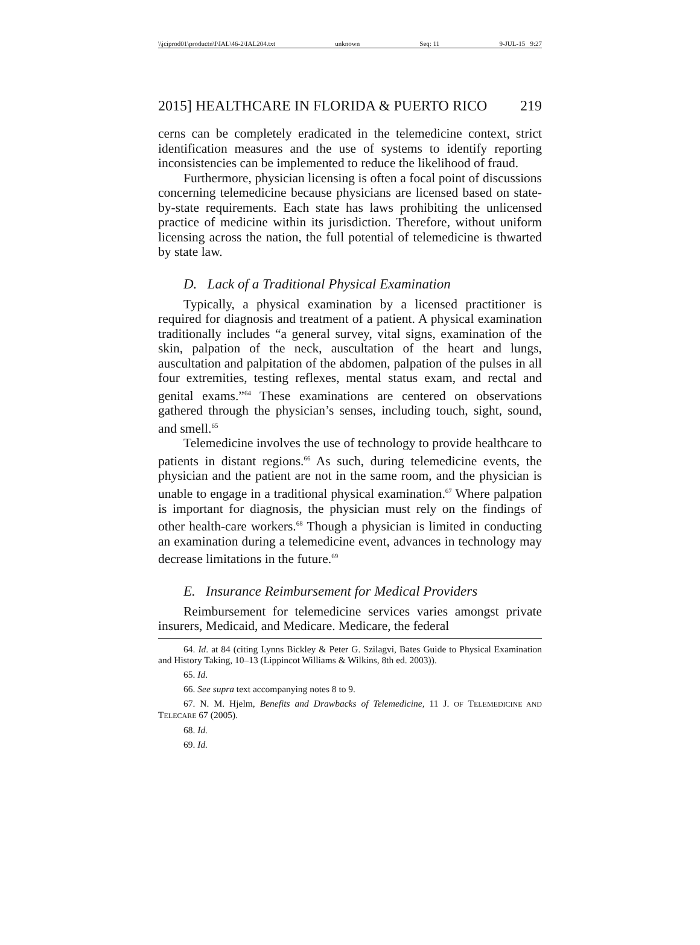\\jciprod01\productn\I\IAL\46-2\IAL204.txt unknown Seq: 11 9-JUL-15 9:27
2015] HEALTHCARE IN FLORIDA & PUERTO RICO 219
cerns can be completely eradicated in the telemedicine context, strict identification measures and the use of systems to identify reporting inconsistencies can be implemented to reduce the likelihood of fraud.
Furthermore, physician licensing is often a focal point of discussions concerning telemedicine because physicians are licensed based on state-by-state requirements. Each state has laws prohibiting the unlicensed practice of medicine within its jurisdiction. Therefore, without uniform licensing across the nation, the full potential of telemedicine is thwarted by state law.
D. Lack of a Traditional Physical Examination
Typically, a physical examination by a licensed practitioner is required for diagnosis and treatment of a patient. A physical examination traditionally includes “a general survey, vital signs, examination of the skin, palpation of the neck, auscultation of the heart and lungs, auscultation and palpitation of the abdomen, palpation of the pulses in all four extremities, testing reflexes, mental status exam, and rectal and genital exams.”<sup>64</sup> These examinations are centered on observations gathered through the physician’s senses, including touch, sight, sound, and smell.<sup>65</sup>
Telemedicine involves the use of technology to provide healthcare to patients in distant regions.<sup>66</sup> As such, during telemedicine events, the physician and the patient are not in the same room, and the physician is unable to engage in a traditional physical examination.<sup>67</sup> Where palpation is important for diagnosis, the physician must rely on the findings of other health-care workers.<sup>68</sup> Though a physician is limited in conducting an examination during a telemedicine event, advances in technology may decrease limitations in the future.<sup>69</sup>
E. Insurance Reimbursement for Medical Providers
Reimbursement for telemedicine services varies amongst private insurers, Medicaid, and Medicare. Medicare, the federal
64. Id. at 84 (citing Lynns Bickley & Peter G. Szilagvi, Bates Guide to Physical Examination and History Taking, 10–13 (Lippincot Williams & Wilkins, 8th ed. 2003)).
65. Id.
66. See supra text accompanying notes 8 to 9.
67. N. M. Hjelm, Benefits and Drawbacks of Telemedicine, 11 J. OF TELEMEDICINE AND TELECARE 67 (2005).
68. Id.
69. Id.